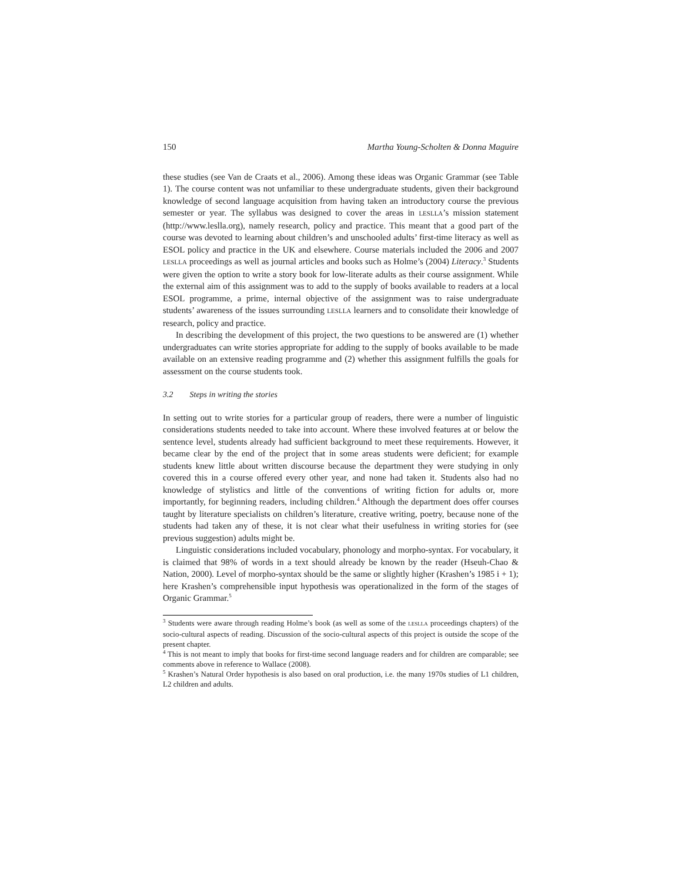150 Martha Young-Scholten & Donna Maguire
these studies (see Van de Craats et al., 2006). Among these ideas was Organic Grammar (see Table 1). The course content was not unfamiliar to these undergraduate students, given their background knowledge of second language acquisition from having taken an introductory course the previous semester or year. The syllabus was designed to cover the areas in LESLLA’s mission statement (http://www.leslla.org), namely research, policy and practice. This meant that a good part of the course was devoted to learning about children’s and unschooled adults’ first-time literacy as well as ESOL policy and practice in the UK and elsewhere. Course materials included the 2006 and 2007 LESLLA proceedings as well as journal articles and books such as Holme’s (2004) Literacy.<sup>3</sup> Students were given the option to write a story book for low-literate adults as their course assignment. While the external aim of this assignment was to add to the supply of books available to readers at a local ESOL programme, a prime, internal objective of the assignment was to raise undergraduate students’ awareness of the issues surrounding LESLLA learners and to consolidate their knowledge of research, policy and practice.
In describing the development of this project, the two questions to be answered are (1) whether undergraduates can write stories appropriate for adding to the supply of books available to be made available on an extensive reading programme and (2) whether this assignment fulfills the goals for assessment on the course students took.
3.2 Steps in writing the stories
In setting out to write stories for a particular group of readers, there were a number of linguistic considerations students needed to take into account. Where these involved features at or below the sentence level, students already had sufficient background to meet these requirements. However, it became clear by the end of the project that in some areas students were deficient; for example students knew little about written discourse because the department they were studying in only covered this in a course offered every other year, and none had taken it. Students also had no knowledge of stylistics and little of the conventions of writing fiction for adults or, more importantly, for beginning readers, including children.<sup>4</sup> Although the department does offer courses taught by literature specialists on children’s literature, creative writing, poetry, because none of the students had taken any of these, it is not clear what their usefulness in writing stories for (see previous suggestion) adults might be.
Linguistic considerations included vocabulary, phonology and morpho-syntax. For vocabulary, it is claimed that 98% of words in a text should already be known by the reader (Hseuh-Chao & Nation, 2000). Level of morpho-syntax should be the same or slightly higher (Krashen’s 1985 i + 1); here Krashen’s comprehensible input hypothesis was operationalized in the form of the stages of Organic Grammar.<sup>5</sup>
<sup>3</sup> Students were aware through reading Holme’s book (as well as some of the LESLLA proceedings chapters) of the socio-cultural aspects of reading. Discussion of the socio-cultural aspects of this project is outside the scope of the present chapter.
<sup>4</sup> This is not meant to imply that books for first-time second language readers and for children are comparable; see comments above in reference to Wallace (2008).
<sup>5</sup> Krashen’s Natural Order hypothesis is also based on oral production, i.e. the many 1970s studies of L1 children, L2 children and adults.